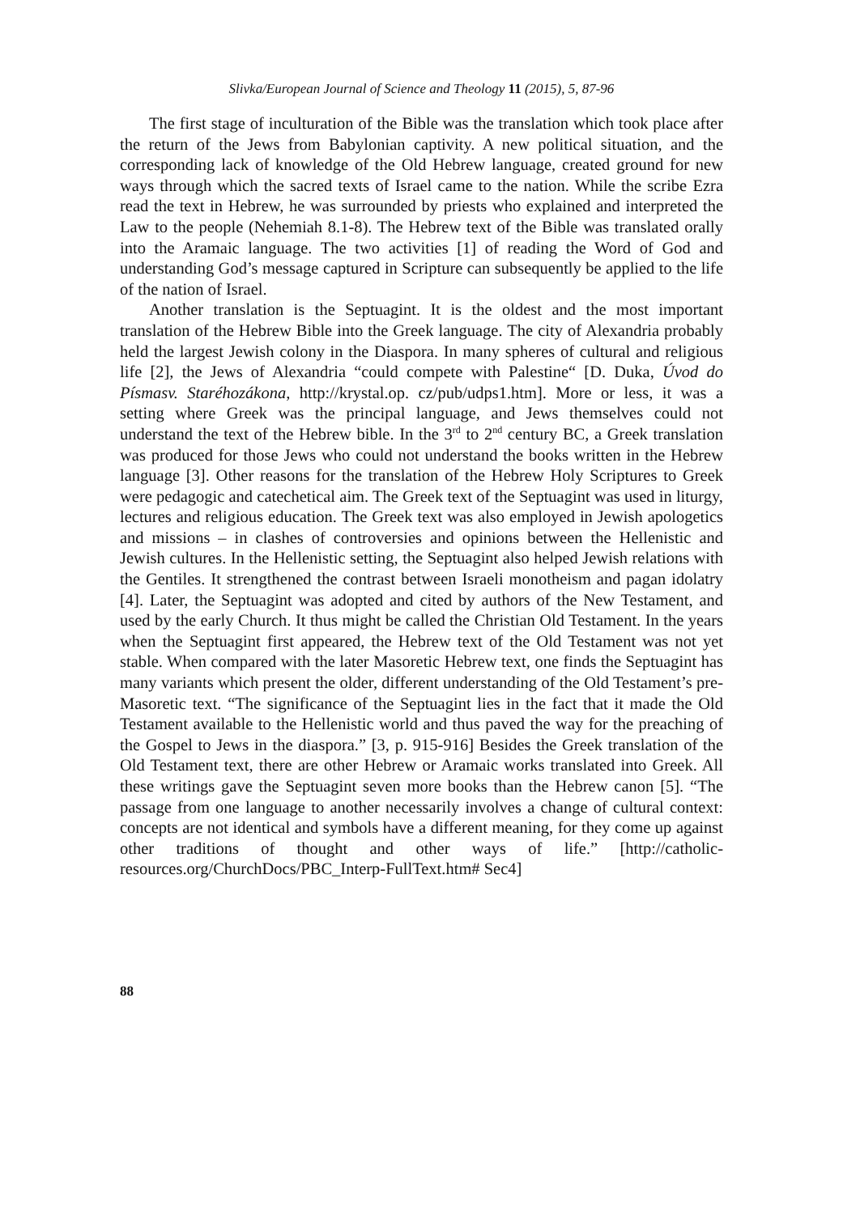Slivka/European Journal of Science and Theology 11 (2015), 5, 87-96
The first stage of inculturation of the Bible was the translation which took place after the return of the Jews from Babylonian captivity. A new political situation, and the corresponding lack of knowledge of the Old Hebrew language, created ground for new ways through which the sacred texts of Israel came to the nation. While the scribe Ezra read the text in Hebrew, he was surrounded by priests who explained and interpreted the Law to the people (Nehemiah 8.1-8). The Hebrew text of the Bible was translated orally into the Aramaic language. The two activities [1] of reading the Word of God and understanding God’s message captured in Scripture can subsequently be applied to the life of the nation of Israel.
Another translation is the Septuagint. It is the oldest and the most important translation of the Hebrew Bible into the Greek language. The city of Alexandria probably held the largest Jewish colony in the Diaspora. In many spheres of cultural and religious life [2], the Jews of Alexandria “could compete with Palestine“ [D. Duka, Úvod do Písmasv. Staréhozákona, http://krystal.op. cz/pub/udps1.htm]. More or less, it was a setting where Greek was the principal language, and Jews themselves could not understand the text of the Hebrew bible. In the 3<sup>rd</sup> to 2<sup>nd</sup> century BC, a Greek translation was produced for those Jews who could not understand the books written in the Hebrew language [3]. Other reasons for the translation of the Hebrew Holy Scriptures to Greek were pedagogic and catechetical aim. The Greek text of the Septuagint was used in liturgy, lectures and religious education. The Greek text was also employed in Jewish apologetics and missions – in clashes of controversies and opinions between the Hellenistic and Jewish cultures. In the Hellenistic setting, the Septuagint also helped Jewish relations with the Gentiles. It strengthened the contrast between Israeli monotheism and pagan idolatry [4]. Later, the Septuagint was adopted and cited by authors of the New Testament, and used by the early Church. It thus might be called the Christian Old Testament. In the years when the Septuagint first appeared, the Hebrew text of the Old Testament was not yet stable. When compared with the later Masoretic Hebrew text, one finds the Septuagint has many variants which present the older, different understanding of the Old Testament’s pre-Masoretic text. “The significance of the Septuagint lies in the fact that it made the Old Testament available to the Hellenistic world and thus paved the way for the preaching of the Gospel to Jews in the diaspora.” [3, p. 915-916] Besides the Greek translation of the Old Testament text, there are other Hebrew or Aramaic works translated into Greek. All these writings gave the Septuagint seven more books than the Hebrew canon [5]. “The passage from one language to another necessarily involves a change of cultural context: concepts are not identical and symbols have a different meaning, for they come up against other traditions of thought and other ways of life.” [http://catholic-resources.org/ChurchDocs/PBC_Interp-FullText.htm# Sec4]
88